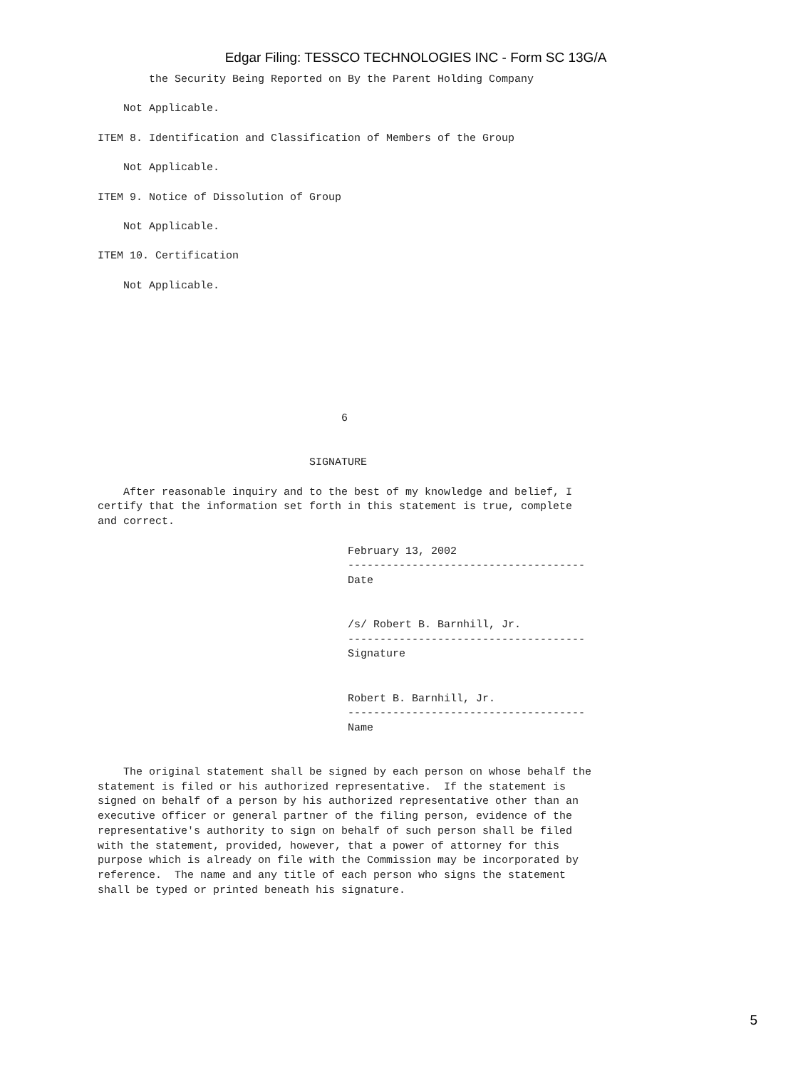Edgar Filing: TESSCO TECHNOLOGIES INC - Form SC 13G/A
        the Security Being Reported on By the Parent Holding Company

    Not Applicable.

ITEM 8. Identification and Classification of Members of the Group

    Not Applicable.

ITEM 9. Notice of Dissolution of Group

    Not Applicable.

ITEM 10. Certification

    Not Applicable.








                                      6


                                 SIGNATURE

    After reasonable inquiry and to the best of my knowledge and belief, I
certify that the information set forth in this statement is true, complete
and correct.

                                       February 13, 2002
                                       -------------------------------------
                                       Date


                                       /s/ Robert B. Barnhill, Jr.
                                       -------------------------------------
                                       Signature


                                       Robert B. Barnhill, Jr.
                                       -------------------------------------
                                       Name


    The original statement shall be signed by each person on whose behalf the
statement is filed or his authorized representative.  If the statement is
signed on behalf of a person by his authorized representative other than an
executive officer or general partner of the filing person, evidence of the
representative's authority to sign on behalf of such person shall be filed
with the statement, provided, however, that a power of attorney for this
purpose which is already on file with the Commission may be incorporated by
reference.  The name and any title of each person who signs the statement
shall be typed or printed beneath his signature.
5